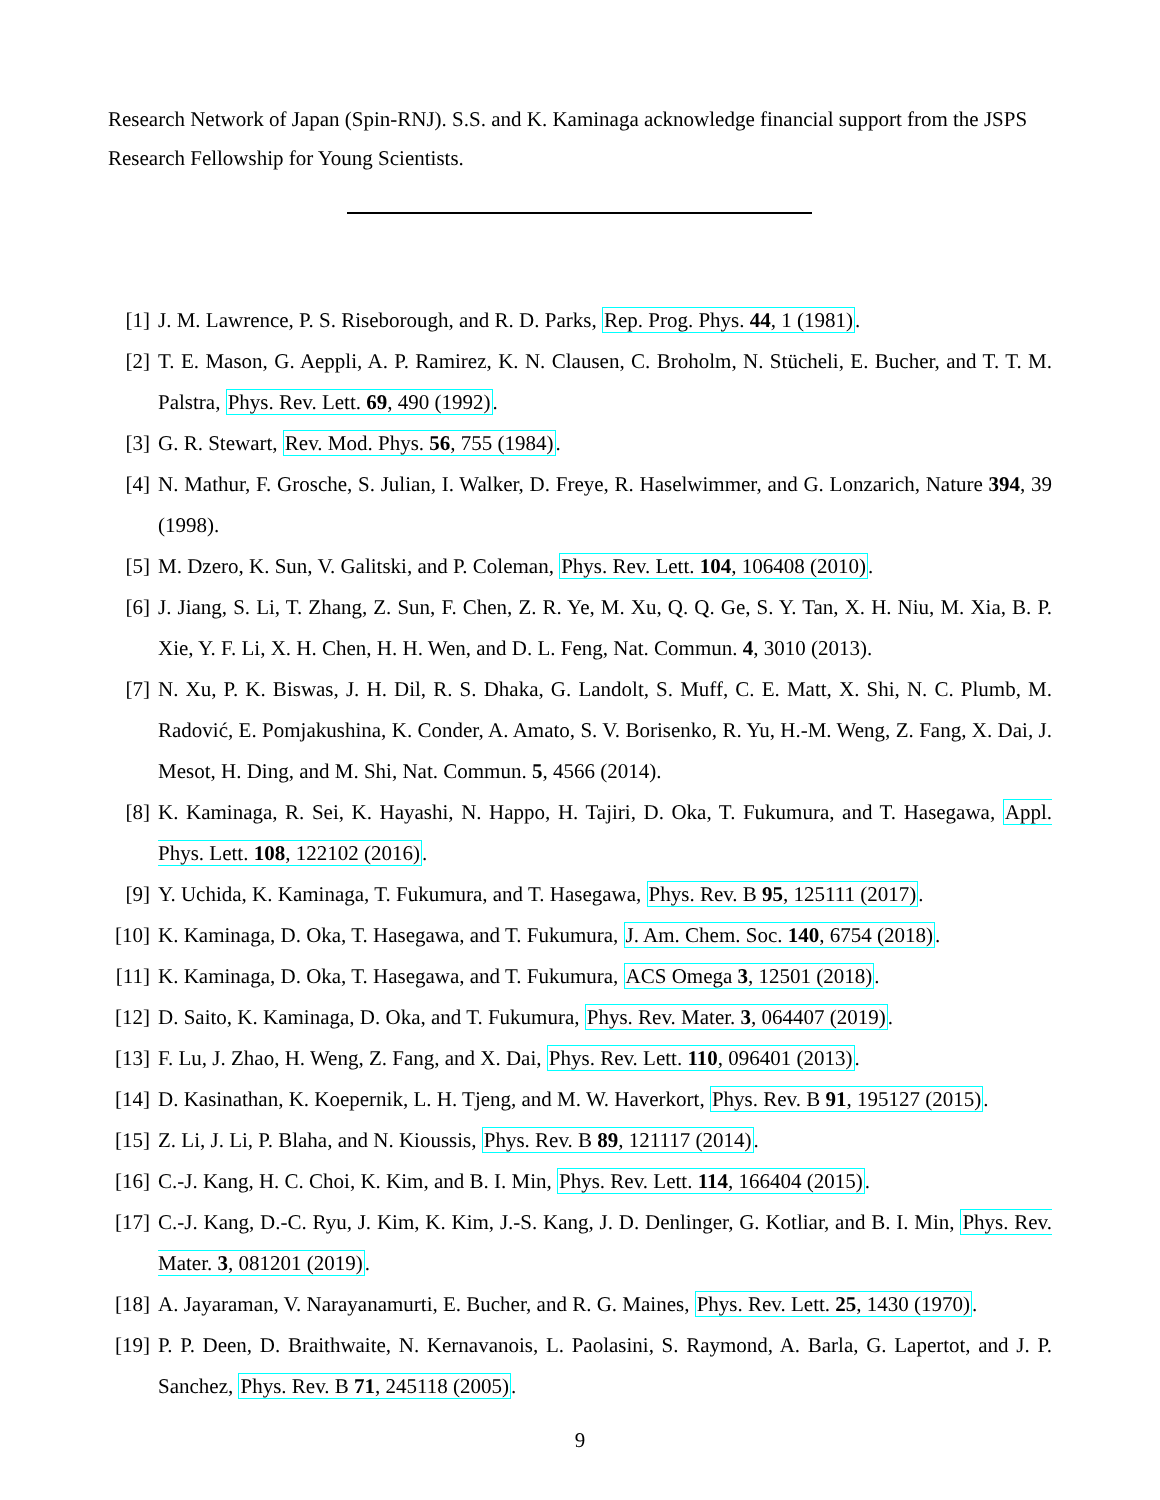Research Network of Japan (Spin-RNJ). S.S. and K. Kaminaga acknowledge financial support from the JSPS Research Fellowship for Young Scientists.
[1] J. M. Lawrence, P. S. Riseborough, and R. D. Parks, Rep. Prog. Phys. 44, 1 (1981).
[2] T. E. Mason, G. Aeppli, A. P. Ramirez, K. N. Clausen, C. Broholm, N. Stücheli, E. Bucher, and T. T. M. Palstra, Phys. Rev. Lett. 69, 490 (1992).
[3] G. R. Stewart, Rev. Mod. Phys. 56, 755 (1984).
[4] N. Mathur, F. Grosche, S. Julian, I. Walker, D. Freye, R. Haselwimmer, and G. Lonzarich, Nature 394, 39 (1998).
[5] M. Dzero, K. Sun, V. Galitski, and P. Coleman, Phys. Rev. Lett. 104, 106408 (2010).
[6] J. Jiang, S. Li, T. Zhang, Z. Sun, F. Chen, Z. R. Ye, M. Xu, Q. Q. Ge, S. Y. Tan, X. H. Niu, M. Xia, B. P. Xie, Y. F. Li, X. H. Chen, H. H. Wen, and D. L. Feng, Nat. Commun. 4, 3010 (2013).
[7] N. Xu, P. K. Biswas, J. H. Dil, R. S. Dhaka, G. Landolt, S. Muff, C. E. Matt, X. Shi, N. C. Plumb, M. Radović, E. Pomjakushina, K. Conder, A. Amato, S. V. Borisenko, R. Yu, H.-M. Weng, Z. Fang, X. Dai, J. Mesot, H. Ding, and M. Shi, Nat. Commun. 5, 4566 (2014).
[8] K. Kaminaga, R. Sei, K. Hayashi, N. Happo, H. Tajiri, D. Oka, T. Fukumura, and T. Hasegawa, Appl. Phys. Lett. 108, 122102 (2016).
[9] Y. Uchida, K. Kaminaga, T. Fukumura, and T. Hasegawa, Phys. Rev. B 95, 125111 (2017).
[10] K. Kaminaga, D. Oka, T. Hasegawa, and T. Fukumura, J. Am. Chem. Soc. 140, 6754 (2018).
[11] K. Kaminaga, D. Oka, T. Hasegawa, and T. Fukumura, ACS Omega 3, 12501 (2018).
[12] D. Saito, K. Kaminaga, D. Oka, and T. Fukumura, Phys. Rev. Mater. 3, 064407 (2019).
[13] F. Lu, J. Zhao, H. Weng, Z. Fang, and X. Dai, Phys. Rev. Lett. 110, 096401 (2013).
[14] D. Kasinathan, K. Koepernik, L. H. Tjeng, and M. W. Haverkort, Phys. Rev. B 91, 195127 (2015).
[15] Z. Li, J. Li, P. Blaha, and N. Kioussis, Phys. Rev. B 89, 121117 (2014).
[16] C.-J. Kang, H. C. Choi, K. Kim, and B. I. Min, Phys. Rev. Lett. 114, 166404 (2015).
[17] C.-J. Kang, D.-C. Ryu, J. Kim, K. Kim, J.-S. Kang, J. D. Denlinger, G. Kotliar, and B. I. Min, Phys. Rev. Mater. 3, 081201 (2019).
[18] A. Jayaraman, V. Narayanamurti, E. Bucher, and R. G. Maines, Phys. Rev. Lett. 25, 1430 (1970).
[19] P. P. Deen, D. Braithwaite, N. Kernavanois, L. Paolasini, S. Raymond, A. Barla, G. Lapertot, and J. P. Sanchez, Phys. Rev. B 71, 245118 (2005).
9